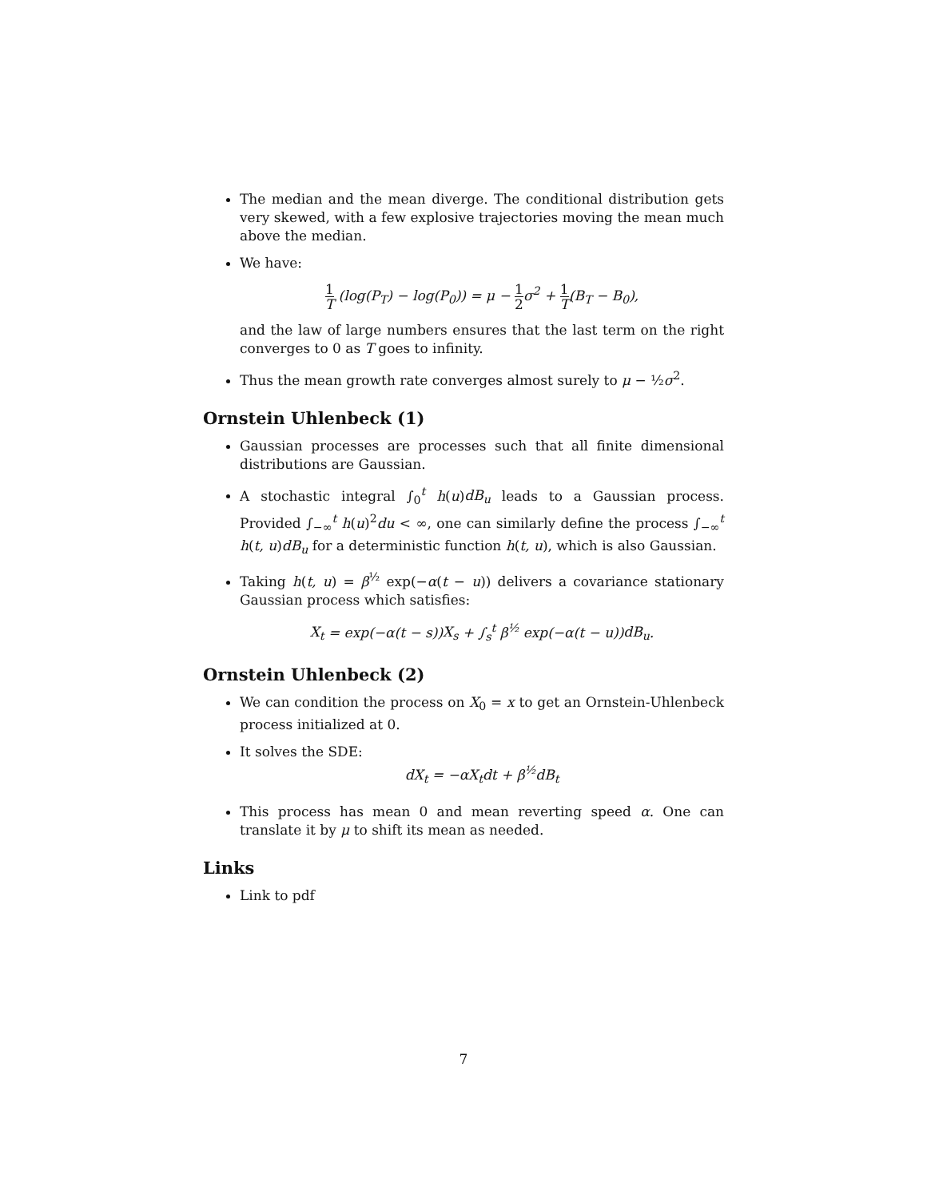The median and the mean diverge. The conditional distribution gets very skewed, with a few explosive trajectories moving the mean much above the median.
We have:
1 T (log(P<sub>T</sub>) − log(P<sub>0</sub>)) = μ − 1 2 σ<sup>2</sup> + 1 T(B<sub>T</sub> − B<sub>0</sub>),
and the law of large numbers ensures that the last term on the right converges to 0 as T goes to infinity.
Thus the mean growth rate converges almost surely to μ − ½σ<sup>2</sup>.
Ornstein Uhlenbeck (1)
Gaussian processes are processes such that all finite dimensional distributions are Gaussian.
A stochastic integral ∫<sub>0</sub><sup>t</sup> h(u)dB<sub>u</sub> leads to a Gaussian process. Provided ∫<sub>−∞</sub><sup>t</sup> h(u)<sup>2</sup>du < ∞, one can similarly define the process ∫<sub>−∞</sub><sup>t</sup> h(t, u)dB<sub>u</sub> for a deterministic function h(t, u), which is also Gaussian.
Taking h(t, u) = β<sup>½</sup> exp(−α(t − u)) delivers a covariance stationary Gaussian process which satisfies:
X<sub>t</sub> = exp(−α(t − s))X<sub>s</sub> + ∫<sub>s</sub><sup>t</sup> β<sup>½</sup> exp(−α(t − u))dB<sub>u</sub>.
Ornstein Uhlenbeck (2)
We can condition the process on X<sub>0</sub> = x to get an Ornstein-Uhlenbeck process initialized at 0.
It solves the SDE:
dX<sub>t</sub> = −αX<sub>t</sub>dt + β<sup>½</sup>dB<sub>t</sub>
This process has mean 0 and mean reverting speed α. One can translate it by μ to shift its mean as needed.
Links
Link to pdf
7